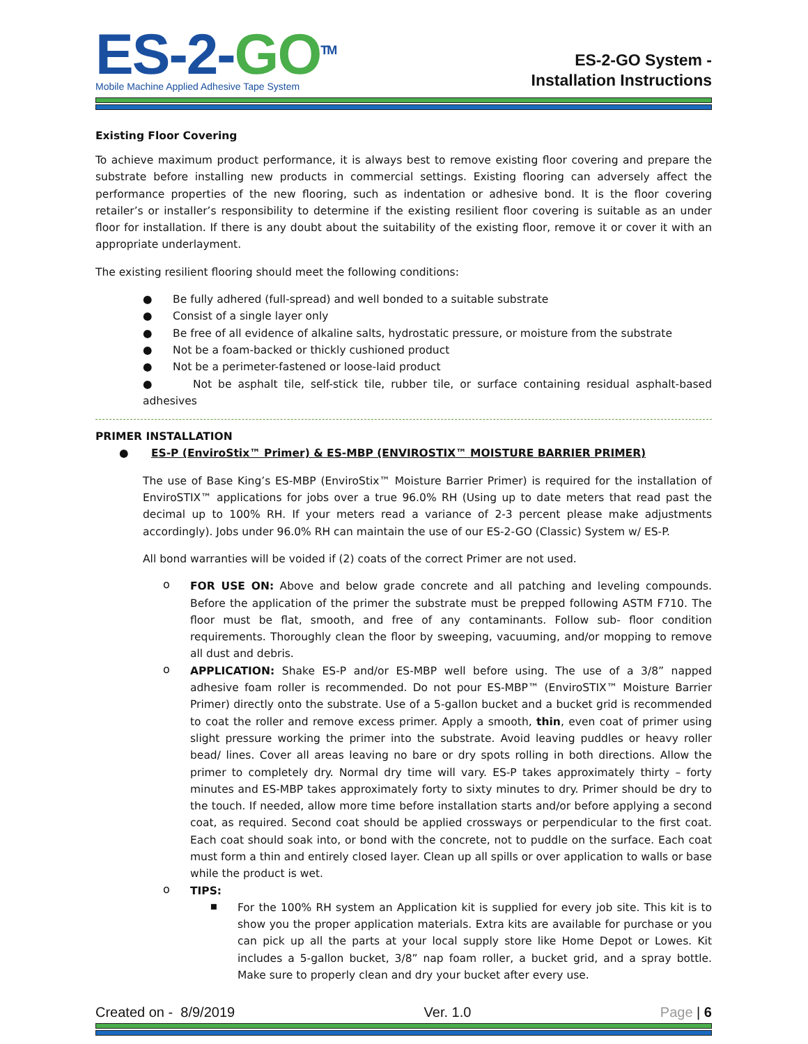ES-2-GO<sup>TM</sup>
Mobile Machine Applied Adhesive Tape System
ES-2-GO System -
Installation Instructions
Existing Floor Covering
To achieve maximum product performance, it is always best to remove existing floor covering and prepare the substrate before installing new products in commercial settings. Existing flooring can adversely affect the performance properties of the new flooring, such as indentation or adhesive bond. It is the floor covering retailer’s or installer’s responsibility to determine if the existing resilient floor covering is suitable as an under floor for installation. If there is any doubt about the suitability of the existing floor, remove it or cover it with an appropriate underlayment.
The existing resilient flooring should meet the following conditions:
● Be fully adhered (full-spread) and well bonded to a suitable substrate
● Consist of a single layer only
● Be free of all evidence of alkaline salts, hydrostatic pressure, or moisture from the substrate
● Not be a foam-backed or thickly cushioned product
● Not be a perimeter-fastened or loose-laid product
● Not be asphalt tile, self-stick tile, rubber tile, or surface containing residual asphalt-based adhesives
PRIMER INSTALLATION
● ES-P (EnviroStix™ Primer) & ES-MBP (ENVIROSTIX™ MOISTURE BARRIER PRIMER)
The use of Base King’s ES-MBP (EnviroStix™ Moisture Barrier Primer) is required for the installation of EnviroSTIX™ applications for jobs over a true 96.0% RH (Using up to date meters that read past the decimal up to 100% RH. If your meters read a variance of 2-3 percent please make adjustments accordingly). Jobs under 96.0% RH can maintain the use of our ES-2-GO (Classic) System w/ ES-P.
All bond warranties will be voided if (2) coats of the correct Primer are not used.
o
FOR USE ON: Above and below grade concrete and all patching and leveling compounds. Before the application of the primer the substrate must be prepped following ASTM F710. The floor must be flat, smooth, and free of any contaminants. Follow sub- floor condition requirements. Thoroughly clean the floor by sweeping, vacuuming, and/or mopping to remove all dust and debris.
o
APPLICATION: Shake ES-P and/or ES-MBP well before using. The use of a 3/8” napped adhesive foam roller is recommended. Do not pour ES-MBP™ (EnviroSTIX™ Moisture Barrier Primer) directly onto the substrate. Use of a 5-gallon bucket and a bucket grid is recommended to coat the roller and remove excess primer. Apply a smooth, thin, even coat of primer using slight pressure working the primer into the substrate. Avoid leaving puddles or heavy roller bead/ lines. Cover all areas leaving no bare or dry spots rolling in both directions. Allow the primer to completely dry. Normal dry time will vary. ES-P takes approximately thirty – forty minutes and ES-MBP takes approximately forty to sixty minutes to dry. Primer should be dry to the touch. If needed, allow more time before installation starts and/or before applying a second coat, as required. Second coat should be applied crossways or perpendicular to the first coat. Each coat should soak into, or bond with the concrete, not to puddle on the surface. Each coat must form a thin and entirely closed layer. Clean up all spills or over application to walls or base while the product is wet.
o
TIPS:
▪
For the 100% RH system an Application kit is supplied for every job site. This kit is to show you the proper application materials. Extra kits are available for purchase or you can pick up all the parts at your local supply store like Home Depot or Lowes. Kit includes a 5-gallon bucket, 3/8” nap foam roller, a bucket grid, and a spray bottle. Make sure to properly clean and dry your bucket after every use.
Created on - 8/9/2019 Ver. 1.0 Page | 6